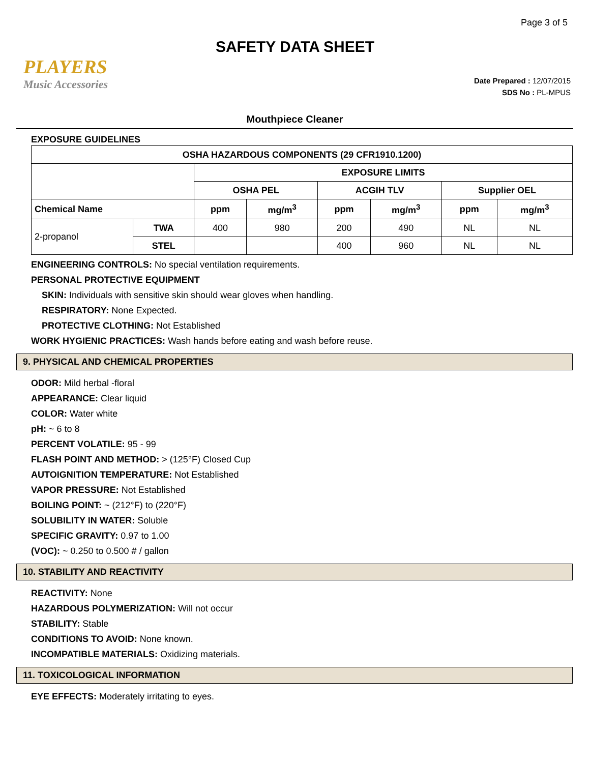Page 3 of 5
SAFETY DATA SHEET
PLAYERS
Music Accessories
Date Prepared : 12/07/2015
SDS No : PL-MPUS
Mouthpiece Cleaner
EXPOSURE GUIDELINES
| OSHA HAZARDOUS COMPONENTS (29 CFR1910.1200) | | | | | | | |
| --- | --- | --- | --- | --- | --- | --- | --- |
| | | EXPOSURE LIMITS | | | | | |
| | | OSHA PEL | | ACGIH TLV | | Supplier OEL | |
| Chemical Name | | ppm | mg/m<sup>3</sup> | ppm | mg/m<sup>3</sup> | ppm | mg/m<sup>3</sup> |
| 2-propanol | TWA | 400 | 980 | 200 | 490 | NL | NL |
| | STEL | | | 400 | 960 | NL | NL |
ENGINEERING CONTROLS: No special ventilation requirements.
PERSONAL PROTECTIVE EQUIPMENT
SKIN: Individuals with sensitive skin should wear gloves when handling.
RESPIRATORY: None Expected.
PROTECTIVE CLOTHING: Not Established
WORK HYGIENIC PRACTICES: Wash hands before eating and wash before reuse.
9. PHYSICAL AND CHEMICAL PROPERTIES
ODOR: Mild herbal -floral
APPEARANCE: Clear liquid
COLOR: Water white
pH: ~ 6 to 8
PERCENT VOLATILE: 95 - 99
FLASH POINT AND METHOD: > (125°F) Closed Cup
AUTOIGNITION TEMPERATURE: Not Established
VAPOR PRESSURE: Not Established
BOILING POINT: ~ (212°F) to (220°F)
SOLUBILITY IN WATER: Soluble
SPECIFIC GRAVITY: 0.97 to 1.00
(VOC): ~ 0.250 to 0.500 # / gallon
10. STABILITY AND REACTIVITY
REACTIVITY: None
HAZARDOUS POLYMERIZATION: Will not occur
STABILITY: Stable
CONDITIONS TO AVOID: None known.
INCOMPATIBLE MATERIALS: Oxidizing materials.
11. TOXICOLOGICAL INFORMATION
EYE EFFECTS: Moderately irritating to eyes.